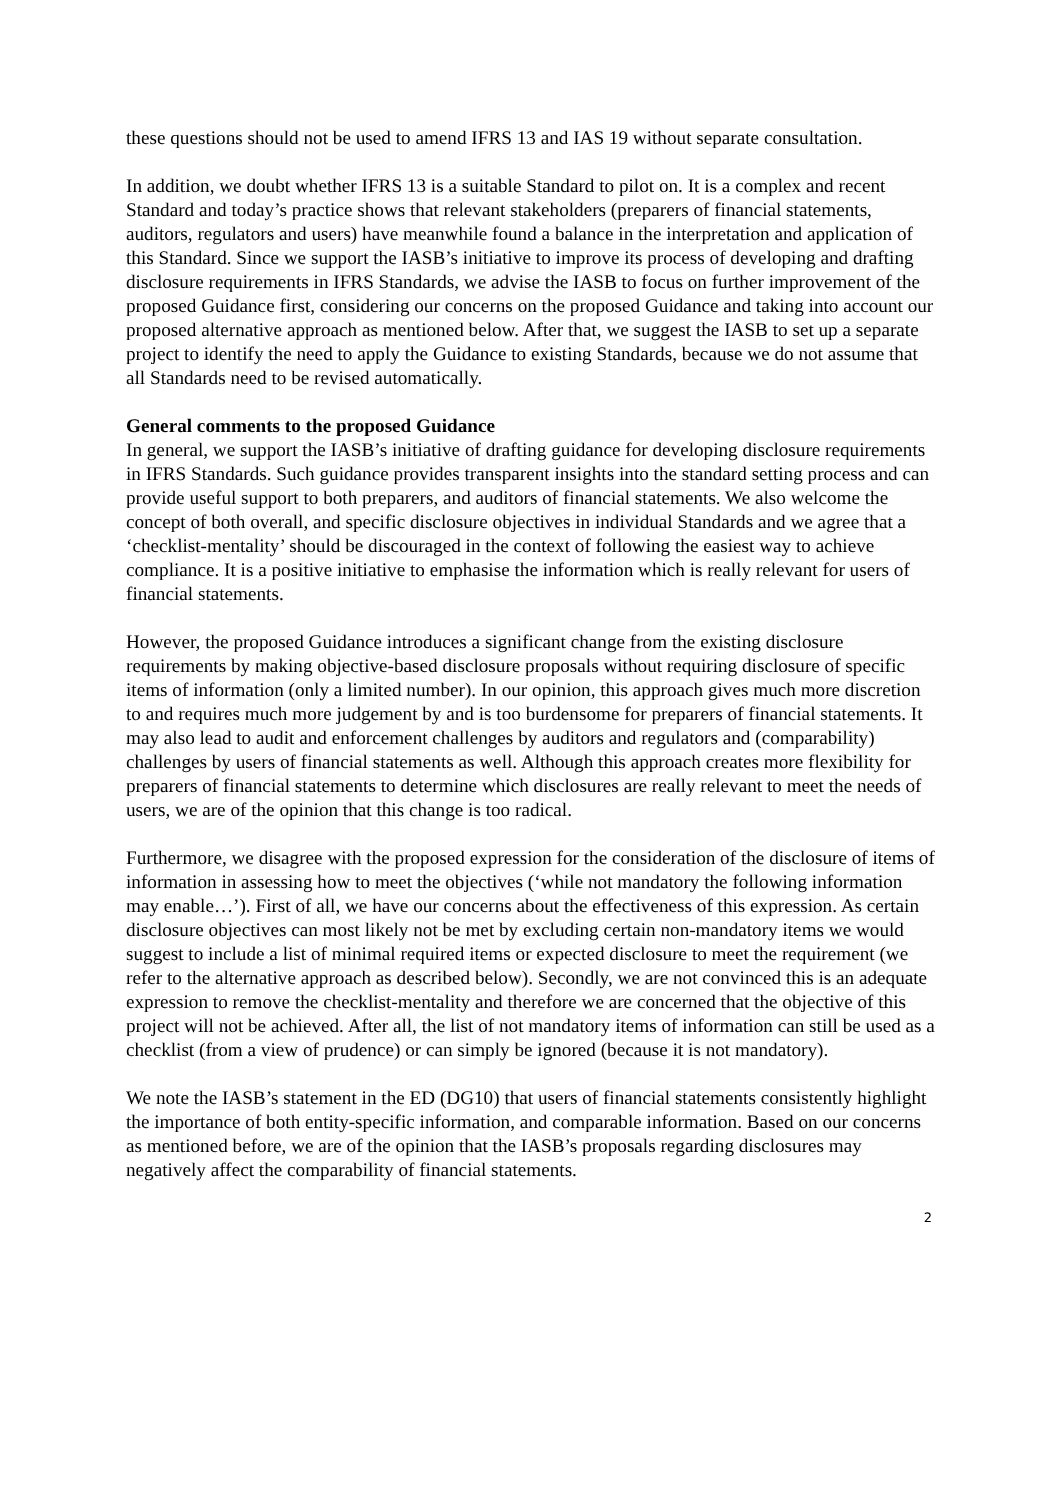these questions should not be used to amend IFRS 13 and IAS 19 without separate consultation.
In addition, we doubt whether IFRS 13 is a suitable Standard to pilot on. It is a complex and recent Standard and today’s practice shows that relevant stakeholders (preparers of financial statements, auditors, regulators and users) have meanwhile found a balance in the interpretation and application of this Standard. Since we support the IASB’s initiative to improve its process of developing and drafting disclosure requirements in IFRS Standards, we advise the IASB to focus on further improvement of the proposed Guidance first, considering our concerns on the proposed Guidance and taking into account our proposed alternative approach as mentioned below. After that, we suggest the IASB to set up a separate project to identify the need to apply the Guidance to existing Standards, because we do not assume that all Standards need to be revised automatically.
General comments to the proposed Guidance
In general, we support the IASB’s initiative of drafting guidance for developing disclosure requirements in IFRS Standards. Such guidance provides transparent insights into the standard setting process and can provide useful support to both preparers, and auditors of financial statements. We also welcome the concept of both overall, and specific disclosure objectives in individual Standards and we agree that a ‘checklist-mentality’ should be discouraged in the context of following the easiest way to achieve compliance. It is a positive initiative to emphasise the information which is really relevant for users of financial statements.
However, the proposed Guidance introduces a significant change from the existing disclosure requirements by making objective-based disclosure proposals without requiring disclosure of specific items of information (only a limited number). In our opinion, this approach gives much more discretion to and requires much more judgement by and is too burdensome for preparers of financial statements. It may also lead to audit and enforcement challenges by auditors and regulators and (comparability) challenges by users of financial statements as well. Although this approach creates more flexibility for preparers of financial statements to determine which disclosures are really relevant to meet the needs of users, we are of the opinion that this change is too radical.
Furthermore, we disagree with the proposed expression for the consideration of the disclosure of items of information in assessing how to meet the objectives (‘while not mandatory the following information may enable…’). First of all, we have our concerns about the effectiveness of this expression. As certain disclosure objectives can most likely not be met by excluding certain non-mandatory items we would suggest to include a list of minimal required items or expected disclosure to meet the requirement (we refer to the alternative approach as described below). Secondly, we are not convinced this is an adequate expression to remove the checklist-mentality and therefore we are concerned that the objective of this project will not be achieved. After all, the list of not mandatory items of information can still be used as a checklist (from a view of prudence) or can simply be ignored (because it is not mandatory).
We note the IASB’s statement in the ED (DG10) that users of financial statements consistently highlight the importance of both entity-specific information, and comparable information. Based on our concerns as mentioned before, we are of the opinion that the IASB’s proposals regarding disclosures may negatively affect the comparability of financial statements.
2